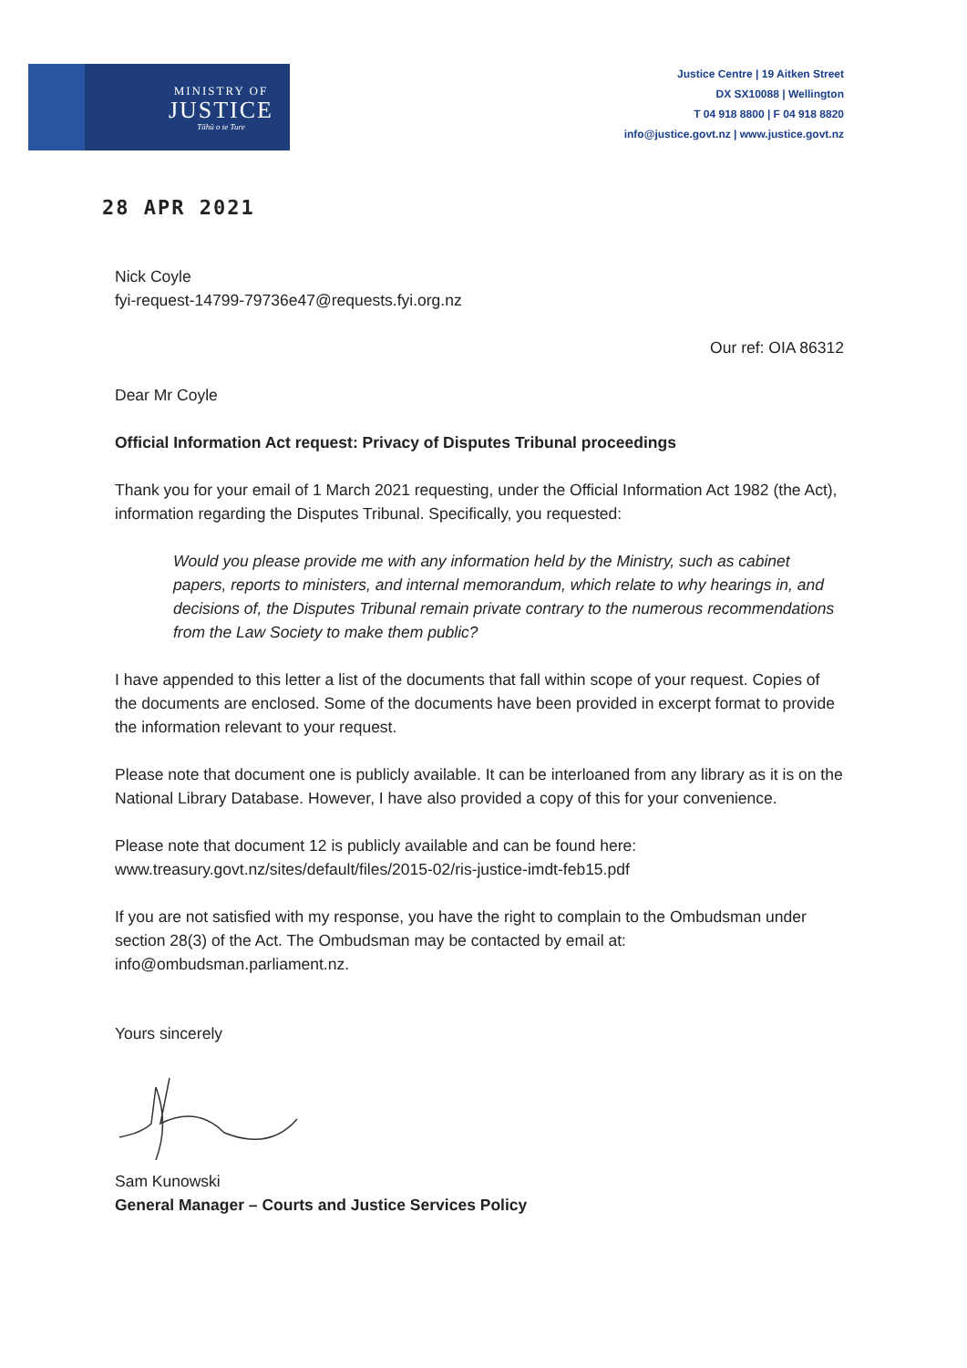MINISTRY OF
JUSTICE
Tāhū o te Ture
Justice Centre | 19 Aitken Street
DX SX10088 | Wellington
T 04 918 8800 | F 04 918 8820
info@justice.govt.nz | www.justice.govt.nz
28 APR 2021
Nick Coyle
fyi-request-14799-79736e47@requests.fyi.org.nz
Our ref: OIA 86312
Dear Mr Coyle
Official Information Act request: Privacy of Disputes Tribunal proceedings
Thank you for your email of 1 March 2021 requesting, under the Official Information Act 1982 (the Act), information regarding the Disputes Tribunal. Specifically, you requested:
Would you please provide me with any information held by the Ministry, such as cabinet papers, reports to ministers, and internal memorandum, which relate to why hearings in, and decisions of, the Disputes Tribunal remain private contrary to the numerous recommendations from the Law Society to make them public?
I have appended to this letter a list of the documents that fall within scope of your request. Copies of the documents are enclosed. Some of the documents have been provided in excerpt format to provide the information relevant to your request.
Please note that document one is publicly available. It can be interloaned from any library as it is on the National Library Database. However, I have also provided a copy of this for your convenience.
Please note that document 12 is publicly available and can be found here:
www.treasury.govt.nz/sites/default/files/2015-02/ris-justice-imdt-feb15.pdf
If you are not satisfied with my response, you have the right to complain to the Ombudsman under section 28(3) of the Act. The Ombudsman may be contacted by email at: info@ombudsman.parliament.nz.
Yours sincerely
Sam Kunowski
General Manager – Courts and Justice Services Policy